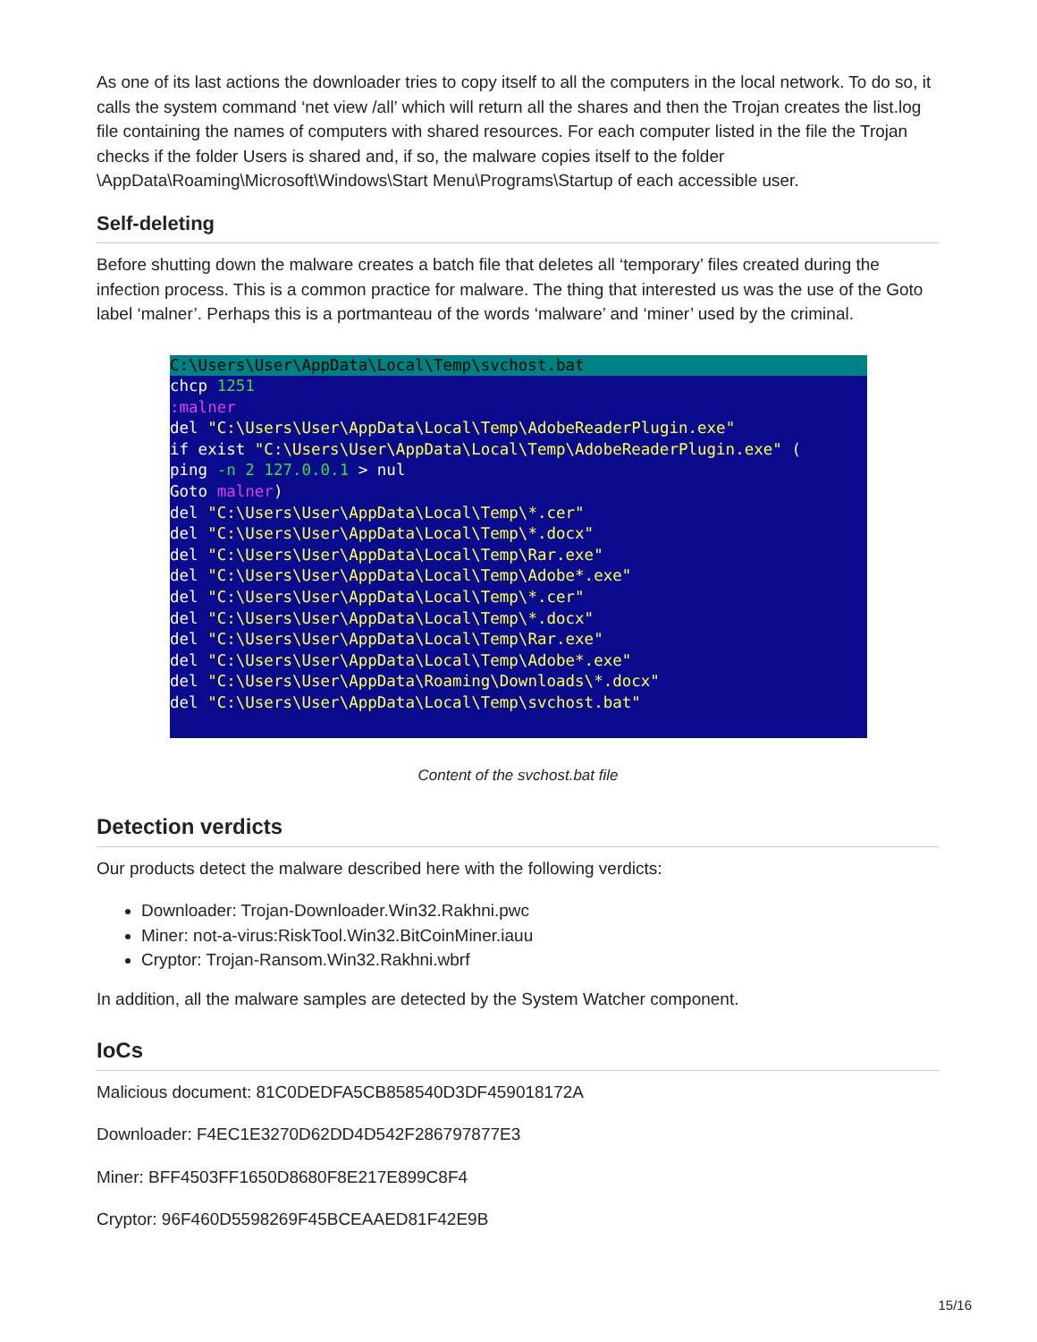As one of its last actions the downloader tries to copy itself to all the computers in the local network. To do so, it calls the system command ‘net view /all’ which will return all the shares and then the Trojan creates the list.log file containing the names of computers with shared resources. For each computer listed in the file the Trojan checks if the folder Users is shared and, if so, the malware copies itself to the folder \AppData\Roaming\Microsoft\Windows\Start Menu\Programs\Startup of each accessible user.
Self-deleting
Before shutting down the malware creates a batch file that deletes all ‘temporary’ files created during the infection process. This is a common practice for malware. The thing that interested us was the use of the Goto label ‘malner’. Perhaps this is a portmanteau of the words ‘malware’ and ‘miner’ used by the criminal.
C:\Users\User\AppData\Local\Temp\svchost.bat
chcp 1251 :malner del "C:\Users\User\AppData\Local\Temp\AdobeReaderPlugin.exe" if exist "C:\Users\User\AppData\Local\Temp\AdobeReaderPlugin.exe" ( ping -n 2 127.0.0.1 > nul Goto malner) del "C:\Users\User\AppData\Local\Temp\*.cer" del "C:\Users\User\AppData\Local\Temp\*.docx" del "C:\Users\User\AppData\Local\Temp\Rar.exe" del "C:\Users\User\AppData\Local\Temp\Adobe*.exe" del "C:\Users\User\AppData\Local\Temp\*.cer" del "C:\Users\User\AppData\Local\Temp\*.docx" del "C:\Users\User\AppData\Local\Temp\Rar.exe" del "C:\Users\User\AppData\Local\Temp\Adobe*.exe" del "C:\Users\User\AppData\Roaming\Downloads\*.docx" del "C:\Users\User\AppData\Local\Temp\svchost.bat"
Content of the svchost.bat file
Detection verdicts
Our products detect the malware described here with the following verdicts:
Downloader: Trojan-Downloader.Win32.Rakhni.pwc
Miner: not-a-virus:RiskTool.Win32.BitCoinMiner.iauu
Cryptor: Trojan-Ransom.Win32.Rakhni.wbrf
In addition, all the malware samples are detected by the System Watcher component.
IoCs
Malicious document: 81C0DEDFA5CB858540D3DF459018172A
Downloader: F4EC1E3270D62DD4D542F286797877E3
Miner: BFF4503FF1650D8680F8E217E899C8F4
Cryptor: 96F460D5598269F45BCEAAED81F42E9B
15/16